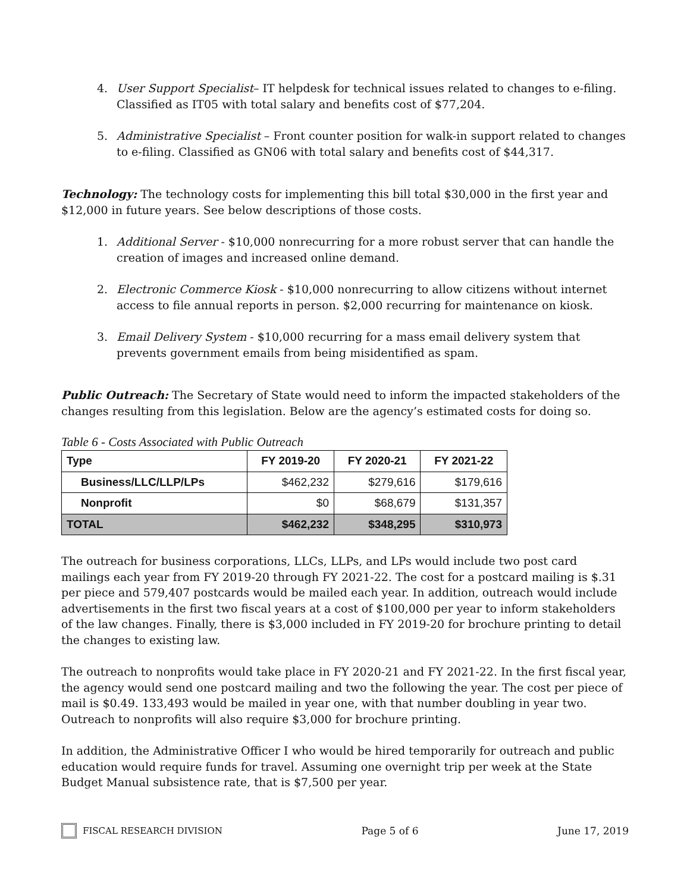4. User Support Specialist– IT helpdesk for technical issues related to changes to e-filing. Classified as IT05 with total salary and benefits cost of $77,204.
5. Administrative Specialist – Front counter position for walk-in support related to changes to e-filing. Classified as GN06 with total salary and benefits cost of $44,317.
Technology: The technology costs for implementing this bill total $30,000 in the first year and $12,000 in future years. See below descriptions of those costs.
1. Additional Server - $10,000 nonrecurring for a more robust server that can handle the creation of images and increased online demand.
2. Electronic Commerce Kiosk - $10,000 nonrecurring to allow citizens without internet access to file annual reports in person. $2,000 recurring for maintenance on kiosk.
3. Email Delivery System - $10,000 recurring for a mass email delivery system that prevents government emails from being misidentified as spam.
Public Outreach: The Secretary of State would need to inform the impacted stakeholders of the changes resulting from this legislation. Below are the agency’s estimated costs for doing so.
Table 6 - Costs Associated with Public Outreach
| Type | FY 2019-20 | FY 2020-21 | FY 2021-22 |
| --- | --- | --- | --- |
| Business/LLC/LLP/LPs | $462,232 | $279,616 | $179,616 |
| Nonprofit | $0 | $68,679 | $131,357 |
| TOTAL | $462,232 | $348,295 | $310,973 |
The outreach for business corporations, LLCs, LLPs, and LPs would include two post card mailings each year from FY 2019-20 through FY 2021-22. The cost for a postcard mailing is $.31 per piece and 579,407 postcards would be mailed each year. In addition, outreach would include advertisements in the first two fiscal years at a cost of $100,000 per year to inform stakeholders of the law changes. Finally, there is $3,000 included in FY 2019-20 for brochure printing to detail the changes to existing law.
The outreach to nonprofits would take place in FY 2020-21 and FY 2021-22. In the first fiscal year, the agency would send one postcard mailing and two the following the year. The cost per piece of mail is $0.49. 133,493 would be mailed in year one, with that number doubling in year two. Outreach to nonprofits will also require $3,000 for brochure printing.
In addition, the Administrative Officer I who would be hired temporarily for outreach and public education would require funds for travel. Assuming one overnight trip per week at the State Budget Manual subsistence rate, that is $7,500 per year.
FISCAL RESEARCH DIVISION Page 5 of 6 June 17, 2019